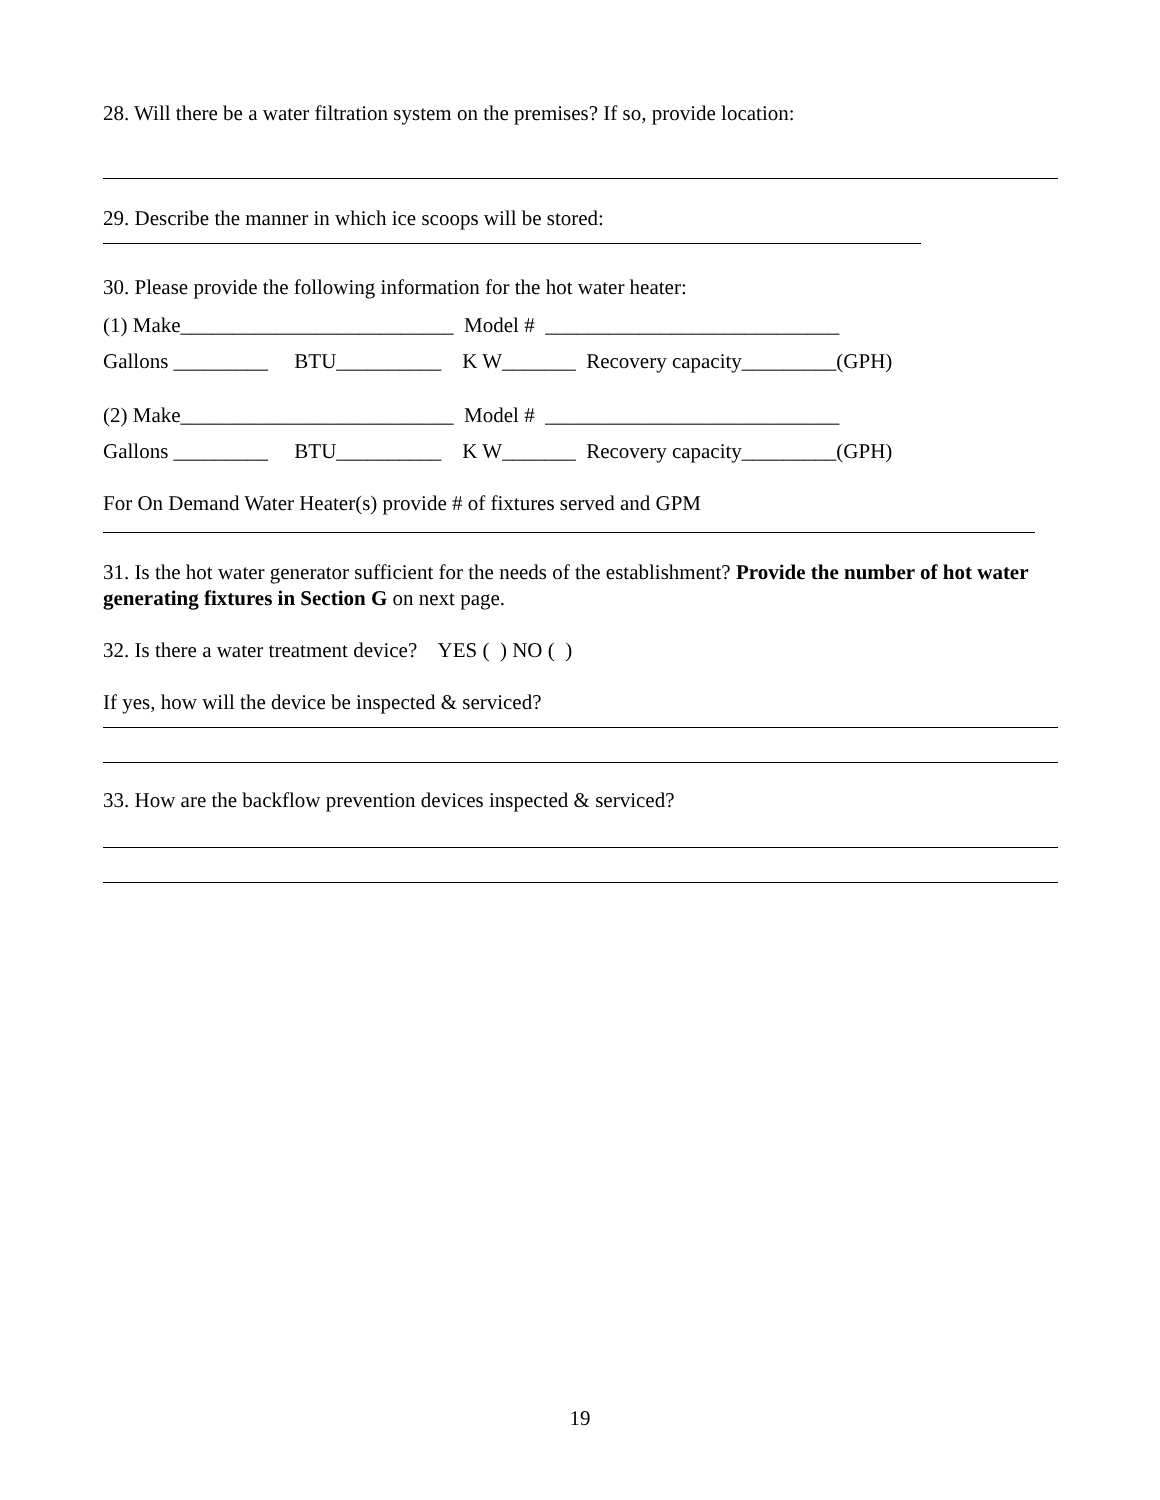28. Will there be a water filtration system on the premises? If so, provide location:
29. Describe the manner in which ice scoops will be stored:
30. Please provide the following information for the hot water heater:
(1) Make__________________________ Model # ____________________________
Gallons _________ BTU__________ K W_______ Recovery capacity_________(GPH)
(2) Make__________________________ Model # ____________________________
Gallons _________ BTU__________ K W_______ Recovery capacity_________(GPH)
For On Demand Water Heater(s) provide # of fixtures served and GPM
31. Is the hot water generator sufficient for the needs of the establishment? Provide the number of hot water generating fixtures in Section G on next page.
32. Is there a water treatment device? YES ( ) NO ( )
If yes, how will the device be inspected & serviced?
33. How are the backflow prevention devices inspected & serviced?
19